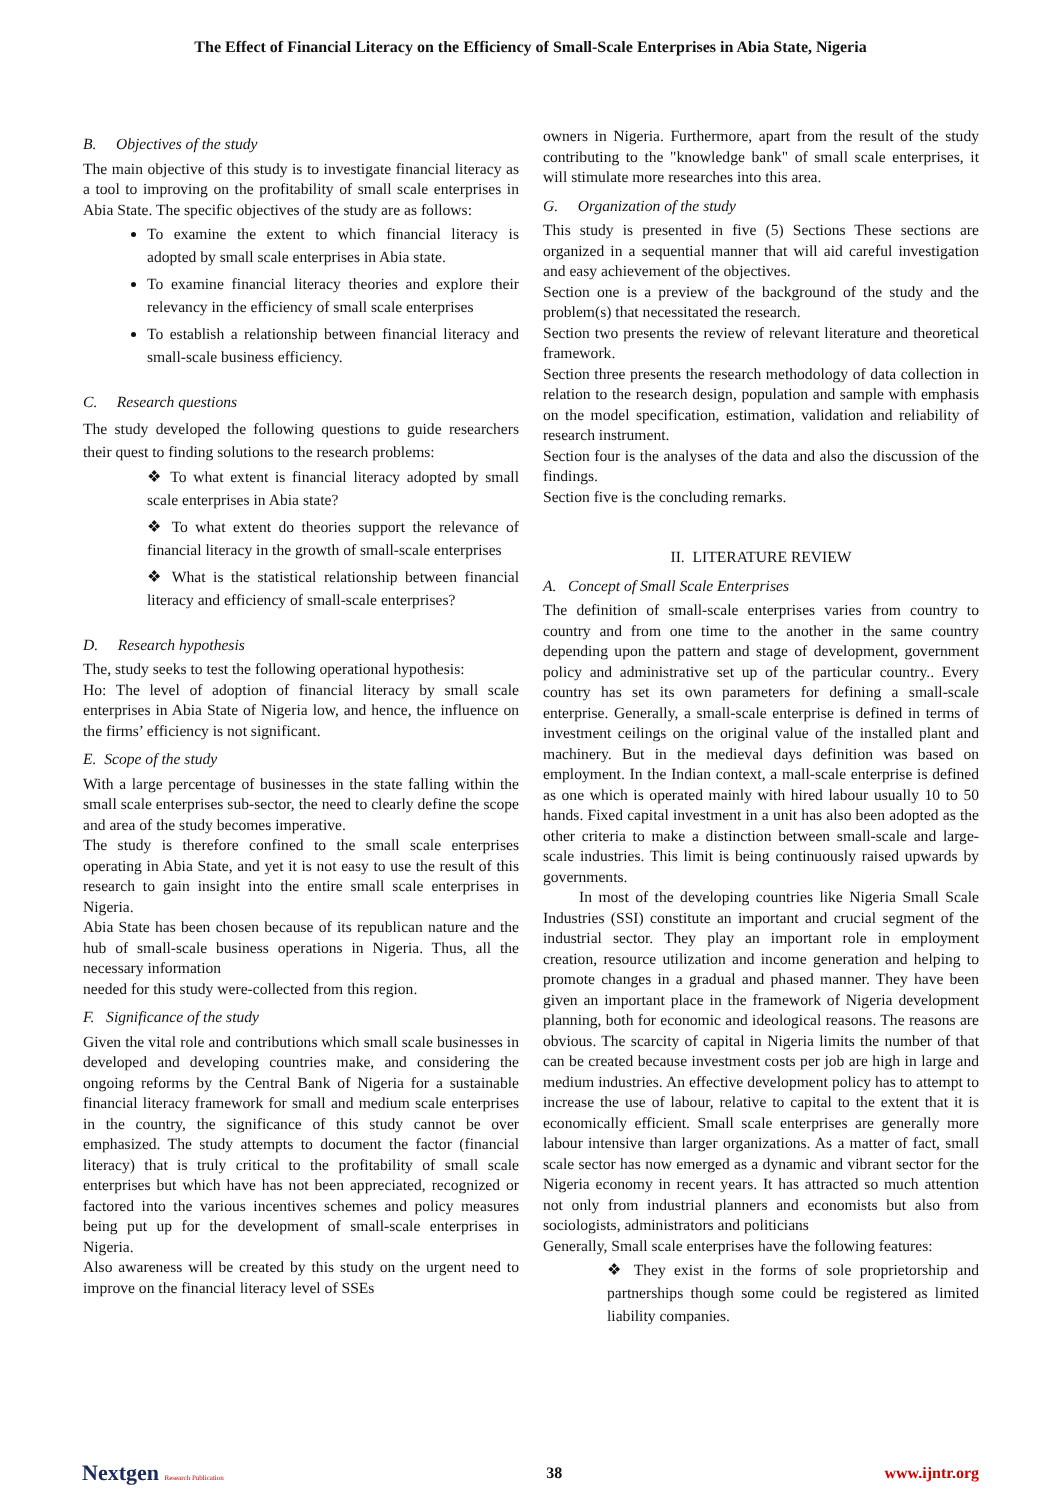The Effect of Financial Literacy on the Efficiency of Small-Scale Enterprises in Abia State, Nigeria
B. Objectives of the study
The main objective of this study is to investigate financial literacy as a tool to improving on the profitability of small scale enterprises in Abia State. The specific objectives of the study are as follows:
To examine the extent to which financial literacy is adopted by small scale enterprises in Abia state.
To examine financial literacy theories and explore their relevancy in the efficiency of small scale enterprises
To establish a relationship between financial literacy and small-scale business efficiency.
C. Research questions
The study developed the following questions to guide researchers their quest to finding solutions to the research problems:
❖ To what extent is financial literacy adopted by small scale enterprises in Abia state?
❖ To what extent do theories support the relevance of financial literacy in the growth of small-scale enterprises
❖ What is the statistical relationship between financial literacy and efficiency of small-scale enterprises?
D. Research hypothesis
The, study seeks to test the following operational hypothesis:
Ho: The level of adoption of financial literacy by small scale enterprises in Abia State of Nigeria low, and hence, the influence on the firms’ efficiency is not significant.
E. Scope of the study
With a large percentage of businesses in the state falling within the small scale enterprises sub-sector, the need to clearly define the scope and area of the study becomes imperative.
The study is therefore confined to the small scale enterprises operating in Abia State, and yet it is not easy to use the result of this research to gain insight into the entire small scale enterprises in Nigeria.
Abia State has been chosen because of its republican nature and the hub of small-scale business operations in Nigeria. Thus, all the necessary information
needed for this study were-collected from this region.
F. Significance of the study
Given the vital role and contributions which small scale businesses in developed and developing countries make, and considering the ongoing reforms by the Central Bank of Nigeria for a sustainable financial literacy framework for small and medium scale enterprises in the country, the significance of this study cannot be over emphasized. The study attempts to document the factor (financial literacy) that is truly critical to the profitability of small scale enterprises but which have has not been appreciated, recognized or factored into the various incentives schemes and policy measures being put up for the development of small-scale enterprises in Nigeria.
Also awareness will be created by this study on the urgent need to improve on the financial literacy level of SSEs
owners in Nigeria. Furthermore, apart from the result of the study contributing to the "knowledge bank" of small scale enterprises, it will stimulate more researches into this area.
G. Organization of the study
This study is presented in five (5) Sections These sections are organized in a sequential manner that will aid careful investigation and easy achievement of the objectives.
Section one is a preview of the background of the study and the problem(s) that necessitated the research.
Section two presents the review of relevant literature and theoretical framework.
Section three presents the research methodology of data collection in relation to the research design, population and sample with emphasis on the model specification, estimation, validation and reliability of research instrument.
Section four is the analyses of the data and also the discussion of the findings.
Section five is the concluding remarks.
II. LITERATURE REVIEW
A. Concept of Small Scale Enterprises
The definition of small-scale enterprises varies from country to country and from one time to the another in the same country depending upon the pattern and stage of development, government policy and administrative set up of the particular country.. Every country has set its own parameters for defining a small-scale enterprise. Generally, a small-scale enterprise is defined in terms of investment ceilings on the original value of the installed plant and machinery. But in the medieval days definition was based on employment. In the Indian context, a mall-scale enterprise is defined as one which is operated mainly with hired labour usually 10 to 50 hands. Fixed capital investment in a unit has also been adopted as the other criteria to make a distinction between small-scale and large-scale industries. This limit is being continuously raised upwards by governments.
In most of the developing countries like Nigeria Small Scale Industries (SSI) constitute an important and crucial segment of the industrial sector. They play an important role in employment creation, resource utilization and income generation and helping to promote changes in a gradual and phased manner. They have been given an important place in the framework of Nigeria development planning, both for economic and ideological reasons. The reasons are obvious. The scarcity of capital in Nigeria limits the number of that can be created because investment costs per job are high in large and medium industries. An effective development policy has to attempt to increase the use of labour, relative to capital to the extent that it is economically efficient. Small scale enterprises are generally more labour intensive than larger organizations. As a matter of fact, small scale sector has now emerged as a dynamic and vibrant sector for the Nigeria economy in recent years. It has attracted so much attention not only from industrial planners and economists but also from sociologists, administrators and politicians
Generally, Small scale enterprises have the following features:
❖ They exist in the forms of sole proprietorship and partnerships though some could be registered as limited liability companies.
Nextgen Research Publication
38 www.ijntr.org